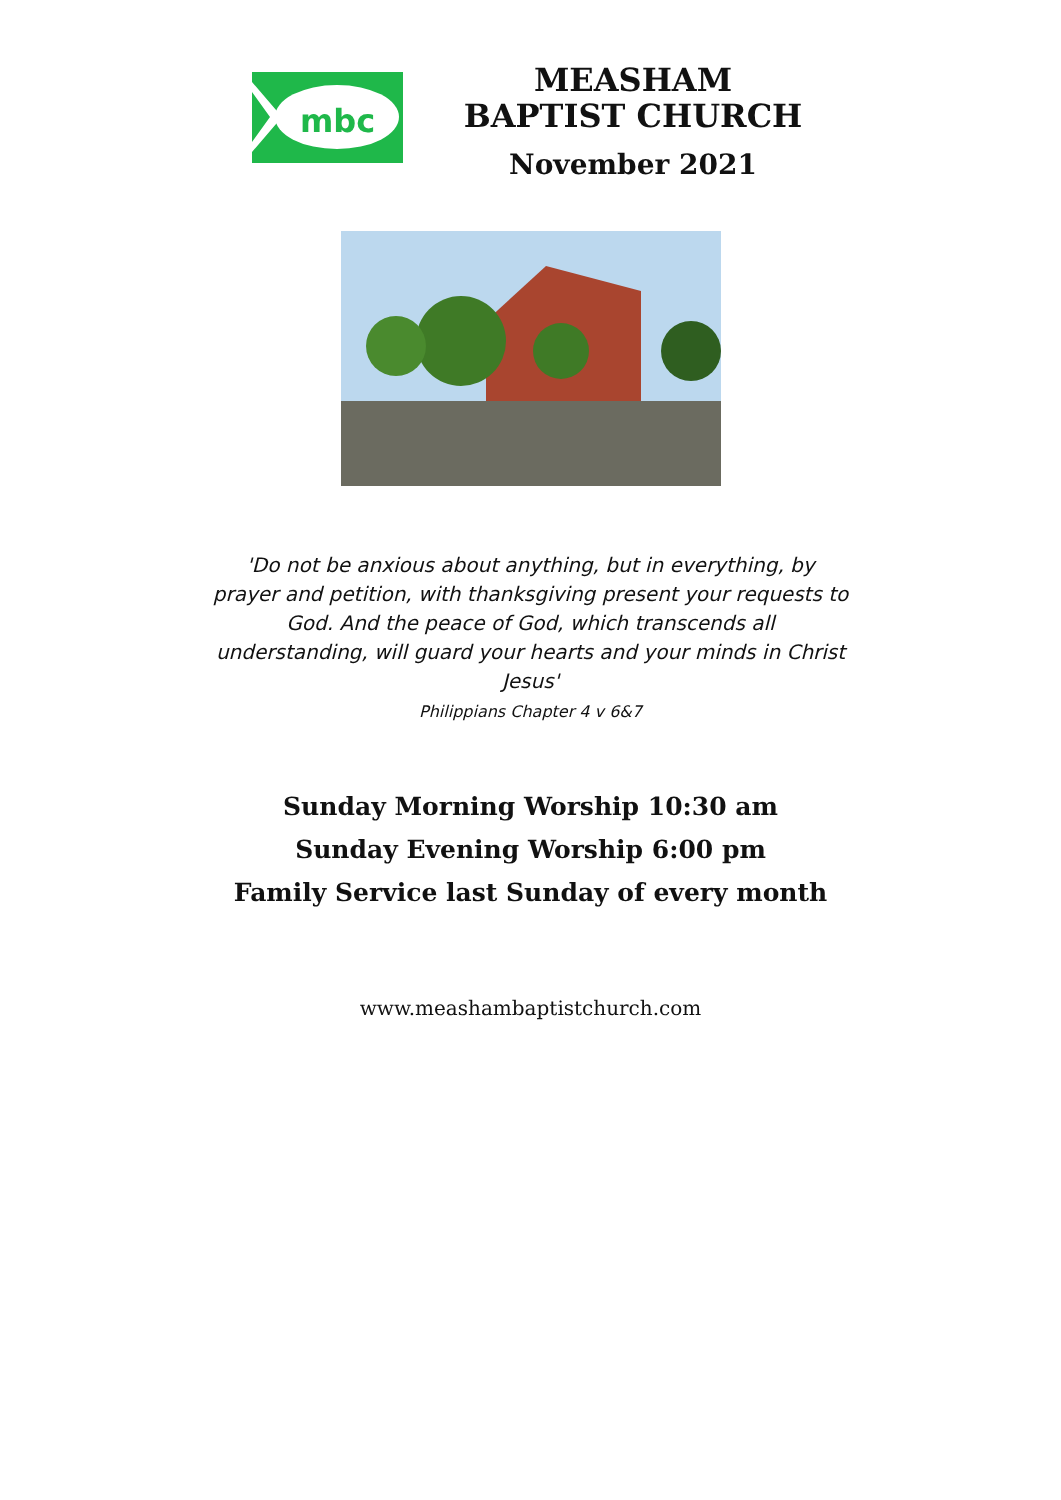mbc
MEASHAM BAPTIST CHURCH
November 2021
'Do not be anxious about anything, but in everything, by prayer and petition, with thanksgiving present your requests to God. And the peace of God, which transcends all understanding, will guard your hearts and your minds in Christ Jesus'
Philippians Chapter 4 v 6&7
Sunday Morning Worship 10:30 am
Sunday Evening Worship 6:00 pm
Family Service last Sunday of every month
www.meashambaptistchurch.com